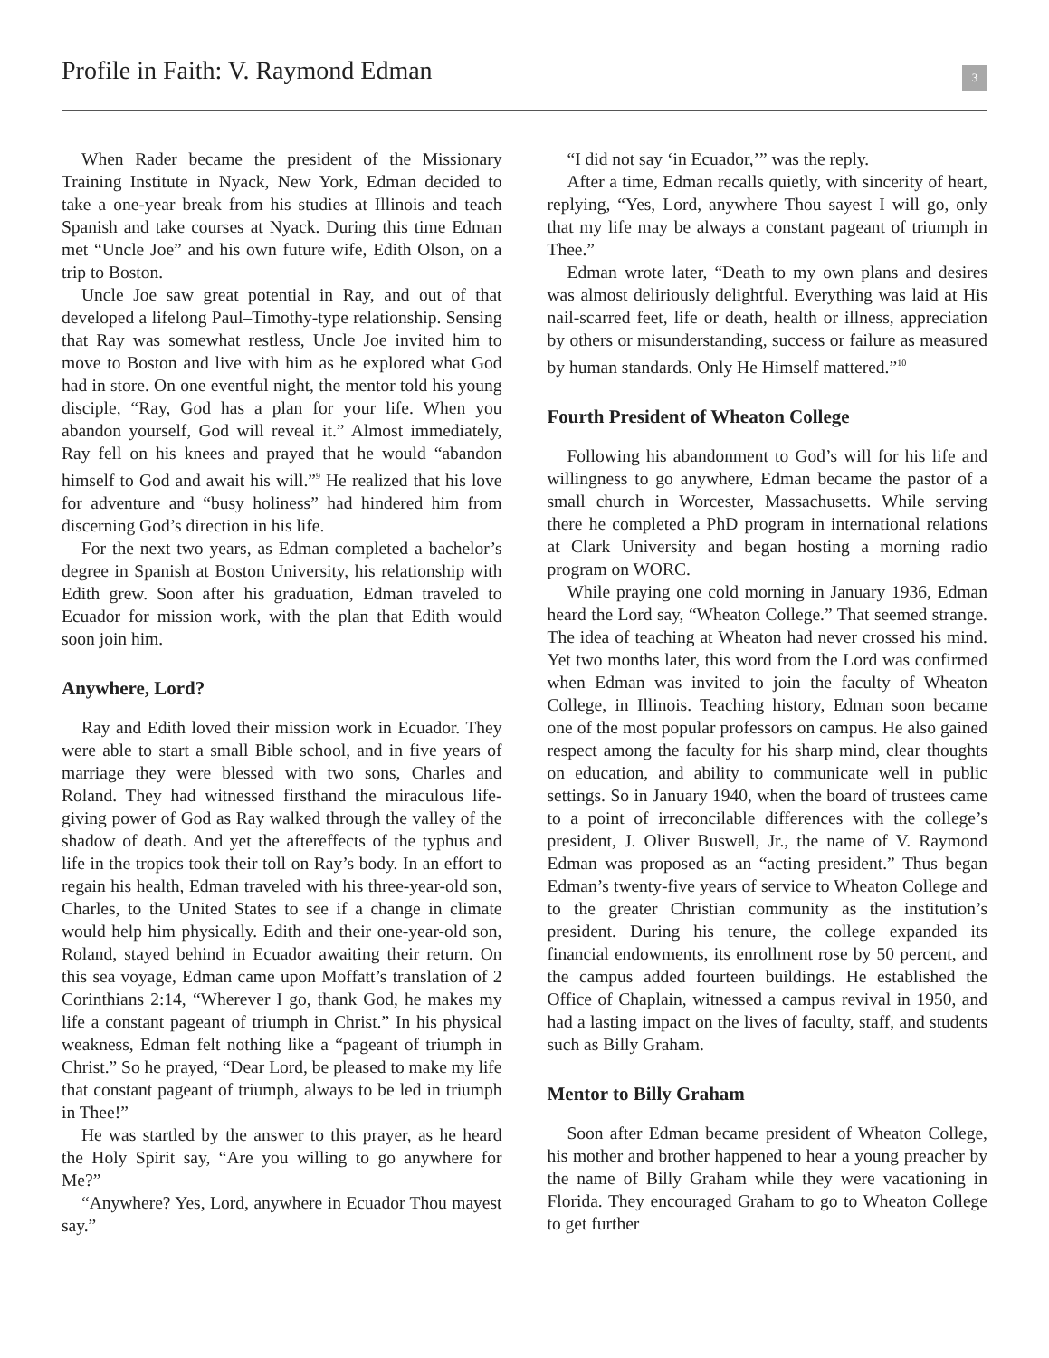Profile in Faith: V. Raymond Edman
3
When Rader became the president of the Missionary Training Institute in Nyack, New York, Edman decided to take a one-year break from his studies at Illinois and teach Spanish and take courses at Nyack. During this time Edman met “Uncle Joe” and his own future wife, Edith Olson, on a trip to Boston.
Uncle Joe saw great potential in Ray, and out of that developed a lifelong Paul–Timothy-type relationship. Sensing that Ray was somewhat restless, Uncle Joe invited him to move to Boston and live with him as he explored what God had in store. On one eventful night, the mentor told his young disciple, “Ray, God has a plan for your life. When you abandon yourself, God will reveal it.” Almost immediately, Ray fell on his knees and prayed that he would “abandon himself to God and await his will.”<sup>9</sup> He realized that his love for adventure and “busy holiness” had hindered him from discerning God’s direction in his life.
For the next two years, as Edman completed a bachelor’s degree in Spanish at Boston University, his relationship with Edith grew. Soon after his graduation, Edman traveled to Ecuador for mission work, with the plan that Edith would soon join him.
Anywhere, Lord?
Ray and Edith loved their mission work in Ecuador. They were able to start a small Bible school, and in five years of marriage they were blessed with two sons, Charles and Roland. They had witnessed firsthand the miraculous life-giving power of God as Ray walked through the valley of the shadow of death. And yet the aftereffects of the typhus and life in the tropics took their toll on Ray’s body. In an effort to regain his health, Edman traveled with his three-year-old son, Charles, to the United States to see if a change in climate would help him physically. Edith and their one-year-old son, Roland, stayed behind in Ecuador awaiting their return. On this sea voyage, Edman came upon Moffatt’s translation of 2 Corinthians 2:14, “Wherever I go, thank God, he makes my life a constant pageant of triumph in Christ.” In his physical weakness, Edman felt nothing like a “pageant of triumph in Christ.” So he prayed, “Dear Lord, be pleased to make my life that constant pageant of triumph, always to be led in triumph in Thee!”
He was startled by the answer to this prayer, as he heard the Holy Spirit say, “Are you willing to go anywhere for Me?”
“Anywhere? Yes, Lord, anywhere in Ecuador Thou mayest say.”
“I did not say ‘in Ecuador,’” was the reply.
After a time, Edman recalls quietly, with sincerity of heart, replying, “Yes, Lord, anywhere Thou sayest I will go, only that my life may be always a constant pageant of triumph in Thee.”
Edman wrote later, “Death to my own plans and desires was almost deliriously delightful. Everything was laid at His nail-scarred feet, life or death, health or illness, appreciation by others or misunderstanding, success or failure as measured by human standards. Only He Himself mattered.”<sup>10</sup>
Fourth President of Wheaton College
Following his abandonment to God’s will for his life and willingness to go anywhere, Edman became the pastor of a small church in Worcester, Massachusetts. While serving there he completed a PhD program in international relations at Clark University and began hosting a morning radio program on WORC.
While praying one cold morning in January 1936, Edman heard the Lord say, “Wheaton College.” That seemed strange. The idea of teaching at Wheaton had never crossed his mind. Yet two months later, this word from the Lord was confirmed when Edman was invited to join the faculty of Wheaton College, in Illinois. Teaching history, Edman soon became one of the most popular professors on campus. He also gained respect among the faculty for his sharp mind, clear thoughts on education, and ability to communicate well in public settings. So in January 1940, when the board of trustees came to a point of irreconcilable differences with the college’s president, J. Oliver Buswell, Jr., the name of V. Raymond Edman was proposed as an “acting president.” Thus began Edman’s twenty-five years of service to Wheaton College and to the greater Christian community as the institution’s president. During his tenure, the college expanded its financial endowments, its enrollment rose by 50 percent, and the campus added fourteen buildings. He established the Office of Chaplain, witnessed a campus revival in 1950, and had a lasting impact on the lives of faculty, staff, and students such as Billy Graham.
Mentor to Billy Graham
Soon after Edman became president of Wheaton College, his mother and brother happened to hear a young preacher by the name of Billy Graham while they were vacationing in Florida. They encouraged Graham to go to Wheaton College to get further